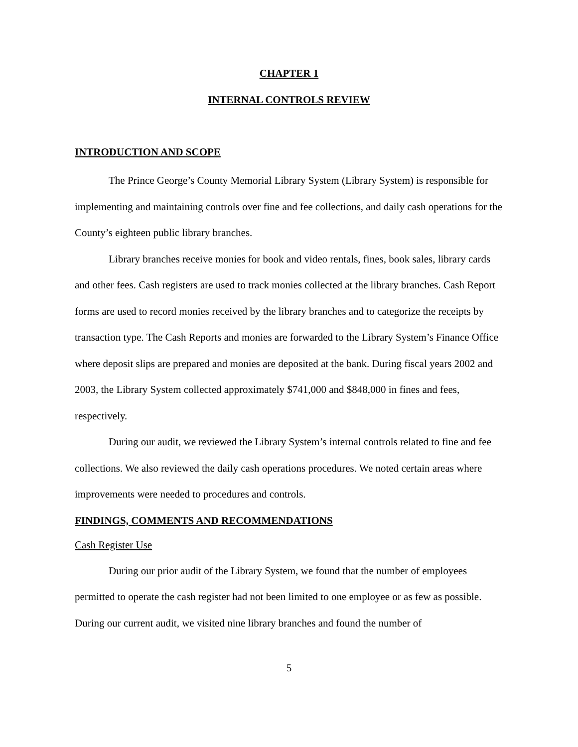CHAPTER 1
INTERNAL CONTROLS REVIEW
INTRODUCTION AND SCOPE
The Prince George’s County Memorial Library System (Library System) is responsible for implementing and maintaining controls over fine and fee collections, and daily cash operations for the County’s eighteen public library branches.
Library branches receive monies for book and video rentals, fines, book sales, library cards and other fees. Cash registers are used to track monies collected at the library branches. Cash Report forms are used to record monies received by the library branches and to categorize the receipts by transaction type. The Cash Reports and monies are forwarded to the Library System’s Finance Office where deposit slips are prepared and monies are deposited at the bank. During fiscal years 2002 and 2003, the Library System collected approximately $741,000 and $848,000 in fines and fees, respectively.
During our audit, we reviewed the Library System’s internal controls related to fine and fee collections. We also reviewed the daily cash operations procedures. We noted certain areas where improvements were needed to procedures and controls.
FINDINGS, COMMENTS AND RECOMMENDATIONS
Cash Register Use
During our prior audit of the Library System, we found that the number of employees permitted to operate the cash register had not been limited to one employee or as few as possible. During our current audit, we visited nine library branches and found the number of
5